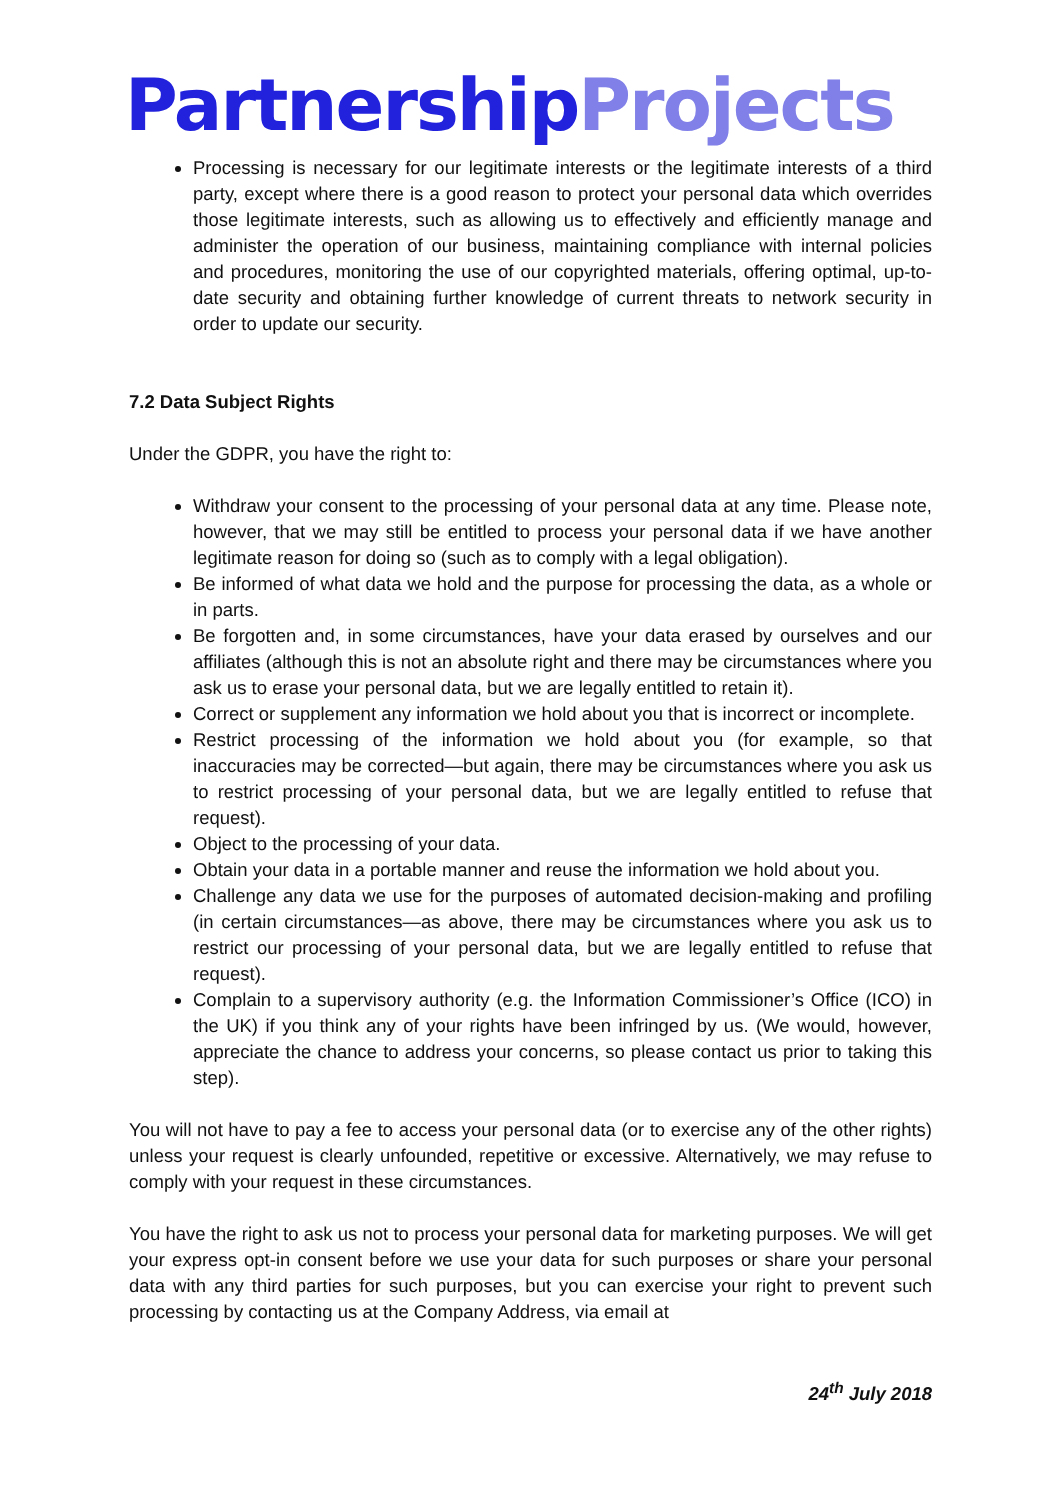Partnership Projects
Processing is necessary for our legitimate interests or the legitimate interests of a third party, except where there is a good reason to protect your personal data which overrides those legitimate interests, such as allowing us to effectively and efficiently manage and administer the operation of our business, maintaining compliance with internal policies and procedures, monitoring the use of our copyrighted materials, offering optimal, up-to-date security and obtaining further knowledge of current threats to network security in order to update our security.
7.2 Data Subject Rights
Under the GDPR, you have the right to:
Withdraw your consent to the processing of your personal data at any time. Please note, however, that we may still be entitled to process your personal data if we have another legitimate reason for doing so (such as to comply with a legal obligation).
Be informed of what data we hold and the purpose for processing the data, as a whole or in parts.
Be forgotten and, in some circumstances, have your data erased by ourselves and our affiliates (although this is not an absolute right and there may be circumstances where you ask us to erase your personal data, but we are legally entitled to retain it).
Correct or supplement any information we hold about you that is incorrect or incomplete.
Restrict processing of the information we hold about you (for example, so that inaccuracies may be corrected—but again, there may be circumstances where you ask us to restrict processing of your personal data, but we are legally entitled to refuse that request).
Object to the processing of your data.
Obtain your data in a portable manner and reuse the information we hold about you.
Challenge any data we use for the purposes of automated decision-making and profiling (in certain circumstances—as above, there may be circumstances where you ask us to restrict our processing of your personal data, but we are legally entitled to refuse that request).
Complain to a supervisory authority (e.g. the Information Commissioner’s Office (ICO) in the UK) if you think any of your rights have been infringed by us. (We would, however, appreciate the chance to address your concerns, so please contact us prior to taking this step).
You will not have to pay a fee to access your personal data (or to exercise any of the other rights) unless your request is clearly unfounded, repetitive or excessive. Alternatively, we may refuse to comply with your request in these circumstances.
You have the right to ask us not to process your personal data for marketing purposes. We will get your express opt-in consent before we use your data for such purposes or share your personal data with any third parties for such purposes, but you can exercise your right to prevent such processing by contacting us at the Company Address, via email at
24<sup>th</sup> July 2018